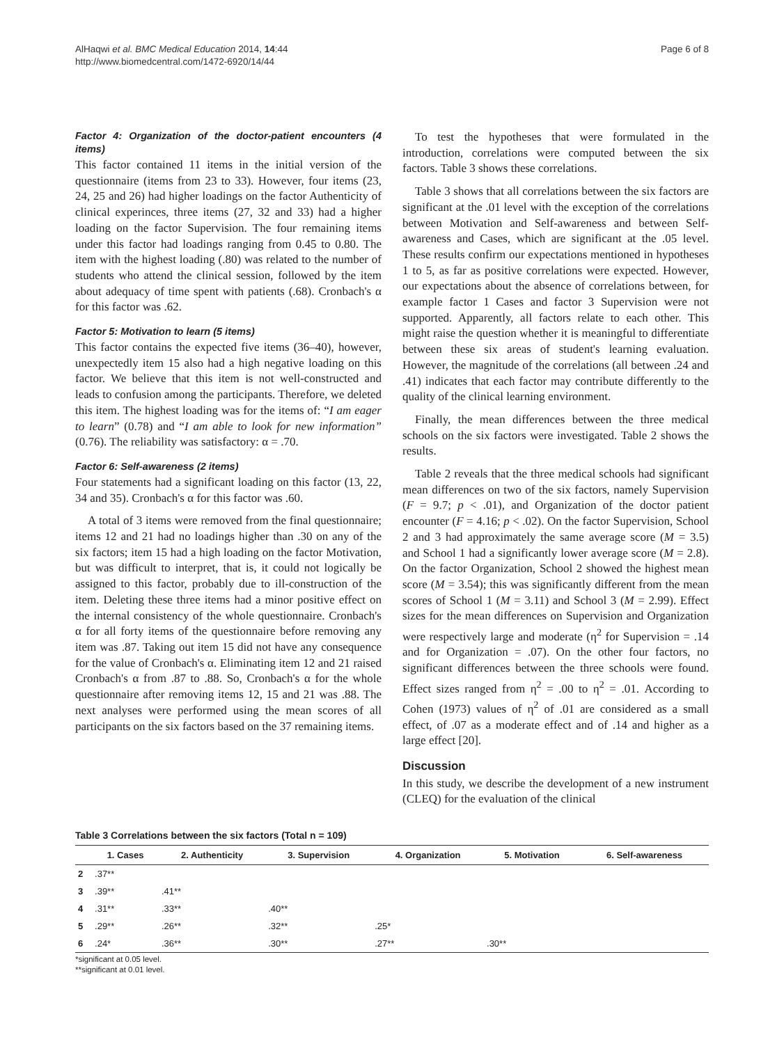AlHaqwi et al. BMC Medical Education 2014, 14:44
http://www.biomedcentral.com/1472-6920/14/44
Page 6 of 8
Factor 4: Organization of the doctor-patient encounters (4 items)
This factor contained 11 items in the initial version of the questionnaire (items from 23 to 33). However, four items (23, 24, 25 and 26) had higher loadings on the factor Authenticity of clinical experinces, three items (27, 32 and 33) had a higher loading on the factor Supervision. The four remaining items under this factor had loadings ranging from 0.45 to 0.80. The item with the highest loading (.80) was related to the number of students who attend the clinical session, followed by the item about adequacy of time spent with patients (.68). Cronbach's α for this factor was .62.
Factor 5: Motivation to learn (5 items)
This factor contains the expected five items (36–40), however, unexpectedly item 15 also had a high negative loading on this factor. We believe that this item is not well-constructed and leads to confusion among the participants. Therefore, we deleted this item. The highest loading was for the items of: “I am eager to learn” (0.78) and “I am able to look for new information” (0.76). The reliability was satisfactory: α = .70.
Factor 6: Self-awareness (2 items)
Four statements had a significant loading on this factor (13, 22, 34 and 35). Cronbach's α for this factor was .60.
A total of 3 items were removed from the final questionnaire; items 12 and 21 had no loadings higher than .30 on any of the six factors; item 15 had a high loading on the factor Motivation, but was difficult to interpret, that is, it could not logically be assigned to this factor, probably due to ill-construction of the item. Deleting these three items had a minor positive effect on the internal consistency of the whole questionnaire. Cronbach's α for all forty items of the questionnaire before removing any item was .87. Taking out item 15 did not have any consequence for the value of Cronbach's α. Eliminating item 12 and 21 raised Cronbach's α from .87 to .88. So, Cronbach's α for the whole questionnaire after removing items 12, 15 and 21 was .88. The next analyses were performed using the mean scores of all participants on the six factors based on the 37 remaining items.
To test the hypotheses that were formulated in the introduction, correlations were computed between the six factors. Table 3 shows these correlations.
Table 3 shows that all correlations between the six factors are significant at the .01 level with the exception of the correlations between Motivation and Self-awareness and between Self-awareness and Cases, which are significant at the .05 level. These results confirm our expectations mentioned in hypotheses 1 to 5, as far as positive correlations were expected. However, our expectations about the absence of correlations between, for example factor 1 Cases and factor 3 Supervision were not supported. Apparently, all factors relate to each other. This might raise the question whether it is meaningful to differentiate between these six areas of student's learning evaluation. However, the magnitude of the correlations (all between .24 and .41) indicates that each factor may contribute differently to the quality of the clinical learning environment.
Finally, the mean differences between the three medical schools on the six factors were investigated. Table 2 shows the results.
Table 2 reveals that the three medical schools had significant mean differences on two of the six factors, namely Supervision (F = 9.7; p < .01), and Organization of the doctor patient encounter (F = 4.16; p < .02). On the factor Supervision, School 2 and 3 had approximately the same average score (M = 3.5) and School 1 had a significantly lower average score (M = 2.8). On the factor Organization, School 2 showed the highest mean score (M = 3.54); this was significantly different from the mean scores of School 1 (M = 3.11) and School 3 (M = 2.99). Effect sizes for the mean differences on Supervision and Organization were respectively large and moderate (η<sup>2</sup> for Supervision = .14 and for Organization = .07). On the other four factors, no significant differences between the three schools were found. Effect sizes ranged from η<sup>2</sup> = .00 to η<sup>2</sup> = .01. According to Cohen (1973) values of η<sup>2</sup> of .01 are considered as a small effect, of .07 as a moderate effect and of .14 and higher as a large effect [20].
Discussion
In this study, we describe the development of a new instrument (CLEQ) for the evaluation of the clinical
Table 3 Correlations between the six factors (Total n = 109)
| | 1. Cases | 2. Authenticity | 3. Supervision | 4. Organization | 5. Motivation | 6. Self-awareness |
| --- | --- | --- | --- | --- | --- | --- |
| 2 | .37** | | | | | |
| 3 | .39** | .41** | | | | |
| 4 | .31** | .33** | .40** | | | |
| 5 | .29** | .26** | .32** | .25* | | |
| 6 | .24* | .36** | .30** | .27** | .30** | |
*significant at 0.05 level.
**significant at 0.01 level.